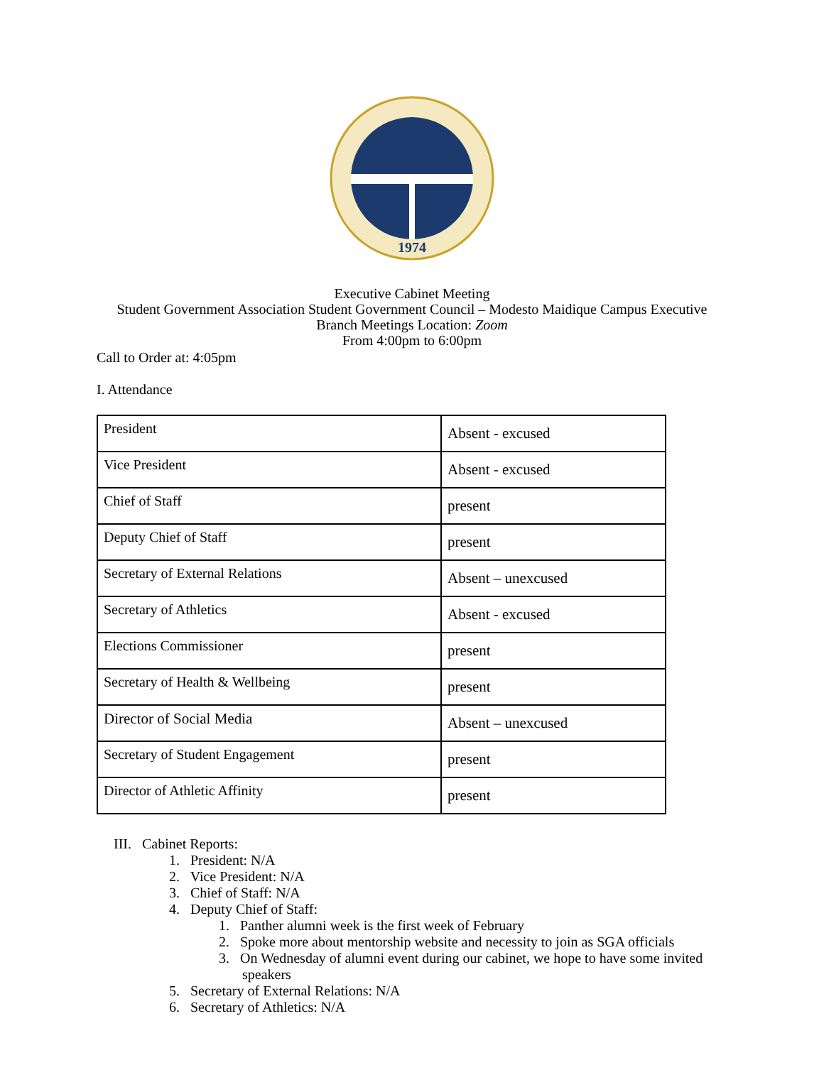1974
Executive Cabinet Meeting
Student Government Association Student Government Council – Modesto Maidique Campus Executive
Branch Meetings Location: Zoom
From 4:00pm to 6:00pm
Call to Order at: 4:05pm
I. Attendance
| President | Absent - excused |
| Vice President | Absent - excused |
| Chief of Staff | present |
| Deputy Chief of Staff | present |
| Secretary of External Relations | Absent – unexcused |
| Secretary of Athletics | Absent - excused |
| Elections Commissioner | present |
| Secretary of Health & Wellbeing | present |
| Director of Social Media | Absent – unexcused |
| Secretary of Student Engagement | present |
| Director of Athletic Affinity | present |
III. Cabinet Reports:
1. President: N/A
2. Vice President: N/A
3. Chief of Staff: N/A
4. Deputy Chief of Staff:
1. Panther alumni week is the first week of February
2. Spoke more about mentorship website and necessity to join as SGA officials
3. On Wednesday of alumni event during our cabinet, we hope to have some invited
speakers
5. Secretary of External Relations: N/A
6. Secretary of Athletics: N/A